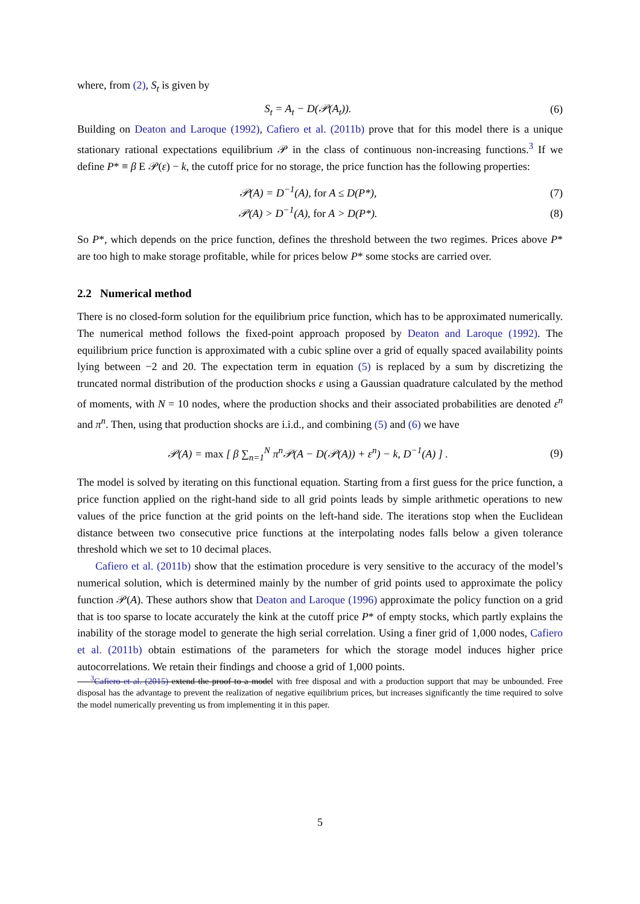where, from (2), S<sub>t</sub> is given by
S<sub>t</sub> = A<sub>t</sub> − D(𝒫(A<sub>t</sub>)). (6)
Building on Deaton and Laroque (1992), Cafiero et al. (2011b) prove that for this model there is a unique stationary rational expectations equilibrium 𝒫 in the class of continuous non-increasing functions.<sup>3</sup> If we define P* ≡ β E 𝒫(ε) − k, the cutoff price for no storage, the price function has the following properties:
𝒫(A) = D<sup>−1</sup>(A), for A ≤ D(P*), (7)
𝒫(A) > D<sup>−1</sup>(A), for A > D(P*). (8)
So P*, which depends on the price function, defines the threshold between the two regimes. Prices above P* are too high to make storage profitable, while for prices below P* some stocks are carried over.
2.2 Numerical method
There is no closed-form solution for the equilibrium price function, which has to be approximated numerically. The numerical method follows the fixed-point approach proposed by Deaton and Laroque (1992). The equilibrium price function is approximated with a cubic spline over a grid of equally spaced availability points lying between −2 and 20. The expectation term in equation (5) is replaced by a sum by discretizing the truncated normal distribution of the production shocks ε using a Gaussian quadrature calculated by the method of moments, with N = 10 nodes, where the production shocks and their associated probabilities are denoted ε<sup>n</sup> and π<sup>n</sup>. Then, using that production shocks are i.i.d., and combining (5) and (6) we have
𝒫(A) = max [ β ∑<sub>n=1</sub><sup>N</sup> π<sup>n</sup>𝒫(A − D(𝒫(A)) + ε<sup>n</sup>) − k, D<sup>−1</sup>(A) ] .
(9)
The model is solved by iterating on this functional equation. Starting from a first guess for the price function, a price function applied on the right-hand side to all grid points leads by simple arithmetic operations to new values of the price function at the grid points on the left-hand side. The iterations stop when the Euclidean distance between two consecutive price functions at the interpolating nodes falls below a given tolerance threshold which we set to 10 decimal places.
Cafiero et al. (2011b) show that the estimation procedure is very sensitive to the accuracy of the model’s numerical solution, which is determined mainly by the number of grid points used to approximate the policy function 𝒫(A). These authors show that Deaton and Laroque (1996) approximate the policy function on a grid that is too sparse to locate accurately the kink at the cutoff price P* of empty stocks, which partly explains the inability of the storage model to generate the high serial correlation. Using a finer grid of 1,000 nodes, Cafiero et al. (2011b) obtain estimations of the parameters for which the storage model induces higher price autocorrelations. We retain their findings and choose a grid of 1,000 points.
<sup>3</sup> Cafiero et al. (2015) extend the proof to a model with free disposal and with a production support that may be unbounded. Free disposal has the advantage to prevent the realization of negative equilibrium prices, but increases significantly the time required to solve the model numerically preventing us from implementing it in this paper.
5